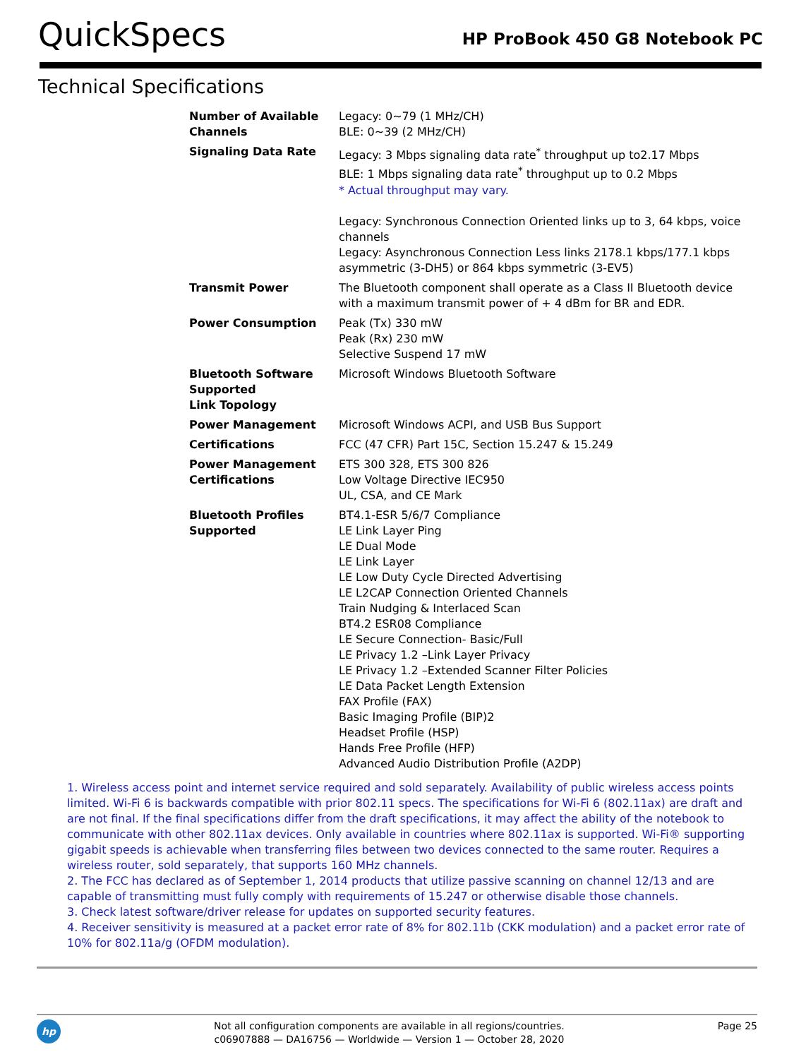QuickSpecs
HP ProBook 450 G8 Notebook PC
Technical Specifications
| Number of Available Channels | Legacy: 0~79 (1 MHz/CH) BLE: 0~39 (2 MHz/CH) |
| Signaling Data Rate | Legacy: 3 Mbps signaling data rate<sup>*</sup> throughput up to2.17 Mbps BLE: 1 Mbps signaling data rate<sup>*</sup> throughput up to 0.2 Mbps * Actual throughput may vary. Legacy: Synchronous Connection Oriented links up to 3, 64 kbps, voice channels Legacy: Asynchronous Connection Less links 2178.1 kbps/177.1 kbps asymmetric (3-DH5) or 864 kbps symmetric (3-EV5) |
| Transmit Power | The Bluetooth component shall operate as a Class II Bluetooth device with a maximum transmit power of + 4 dBm for BR and EDR. |
| Power Consumption | Peak (Tx) 330 mW Peak (Rx) 230 mW Selective Suspend 17 mW |
| Bluetooth Software Supported Link Topology | Microsoft Windows Bluetooth Software |
| Power Management | Microsoft Windows ACPI, and USB Bus Support |
| Certifications | FCC (47 CFR) Part 15C, Section 15.247 & 15.249 |
| Power Management Certifications | ETS 300 328, ETS 300 826 Low Voltage Directive IEC950 UL, CSA, and CE Mark |
| Bluetooth Profiles Supported | BT4.1-ESR 5/6/7 Compliance LE Link Layer Ping LE Dual Mode LE Link Layer LE Low Duty Cycle Directed Advertising LE L2CAP Connection Oriented Channels Train Nudging & Interlaced Scan BT4.2 ESR08 Compliance LE Secure Connection- Basic/Full LE Privacy 1.2 –Link Layer Privacy LE Privacy 1.2 –Extended Scanner Filter Policies LE Data Packet Length Extension FAX Profile (FAX) Basic Imaging Profile (BIP)2 Headset Profile (HSP) Hands Free Profile (HFP) Advanced Audio Distribution Profile (A2DP) |
1. Wireless access point and internet service required and sold separately. Availability of public wireless access points limited. Wi-Fi 6 is backwards compatible with prior 802.11 specs. The specifications for Wi-Fi 6 (802.11ax) are draft and are not final. If the final specifications differ from the draft specifications, it may affect the ability of the notebook to communicate with other 802.11ax devices. Only available in countries where 802.11ax is supported. Wi-Fi® supporting gigabit speeds is achievable when transferring files between two devices connected to the same router. Requires a wireless router, sold separately, that supports 160 MHz channels.
2. The FCC has declared as of September 1, 2014 products that utilize passive scanning on channel 12/13 and are capable of transmitting must fully comply with requirements of 15.247 or otherwise disable those channels.
3. Check latest software/driver release for updates on supported security features.
4. Receiver sensitivity is measured at a packet error rate of 8% for 802.11b (CKK modulation) and a packet error rate of 10% for 802.11a/g (OFDM modulation).
hp
Not all configuration components are available in all regions/countries.
c06907888 — DA16756 — Worldwide — Version 1 — October 28, 2020
Page 25